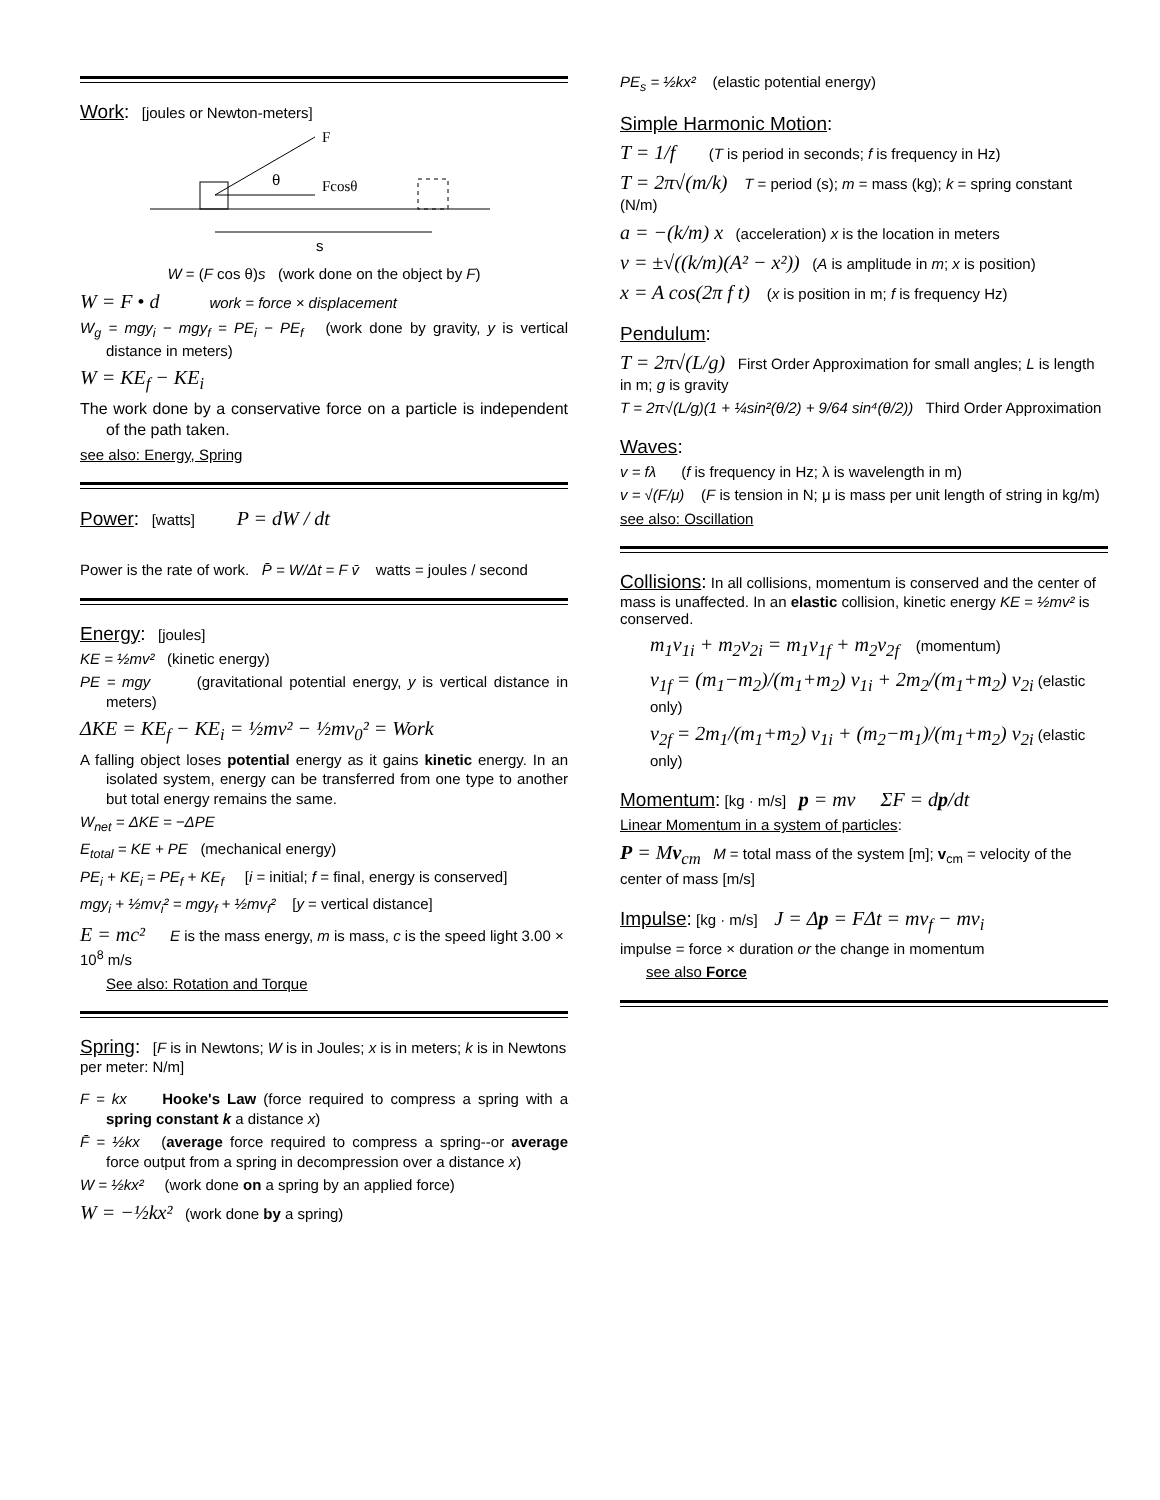Work:
[joules or Newton-meters]
F
Fcosθ
θ
s
W = (F cos θ)s (work done on the object by F)
W = F • d work = force × displacement
W<sub>g</sub> = mgy<sub>i</sub> − mgy<sub>f</sub> = PE<sub>i</sub> − PE<sub>f</sub> (work done by gravity, y is vertical distance in meters)
W = KE<sub>f</sub> − KE<sub>i</sub>
The work done by a conservative force on a particle is independent of the path taken.
see also: Energy, Spring
Power:
[watts] P = dW / dt
Power is the rate of work. P̄ = W/Δt = F v̄ watts = joules / second
Energy:
[joules]
KE = ½mv² (kinetic energy)
PE = mgy (gravitational potential energy, y is vertical distance in meters)
ΔKE = KE<sub>f</sub> − KE<sub>i</sub> = ½mv² − ½mv<sub>0</sub>² = Work
A falling object loses potential energy as it gains kinetic energy. In an isolated system, energy can be transferred from one type to another but total energy remains the same.
W<sub>net</sub> = ΔKE = −ΔPE
E<sub>total</sub> = KE + PE (mechanical energy)
PE<sub>i</sub> + KE<sub>i</sub> = PE<sub>f</sub> + KE<sub>f</sub> [i = initial; f = final, energy is conserved]
mgy<sub>i</sub> + ½mv<sub>i</sub>² = mgy<sub>f</sub> + ½mv<sub>f</sub>² [y = vertical distance]
E = mc² E is the mass energy, m is mass, c is the speed light 3.00 × 10<sup>8</sup> m/s
See also: Rotation and Torque
Spring:
[F is in Newtons; W is in Joules; x is in meters; k is in Newtons per meter: N/m]
F = kx Hooke's Law (force required to compress a spring with a spring constant k a distance x)
F̄ = ½kx (average force required to compress a spring--or average force output from a spring in decompression over a distance x)
W = ½kx² (work done on a spring by an applied force)
W = −½kx² (work done by a spring)
PE<sub>s</sub> = ½kx² (elastic potential energy)
Simple Harmonic Motion:
T = 1/f (T is period in seconds; f is frequency in Hz)
T = 2π√(m/k) T = period (s); m = mass (kg); k = spring constant (N/m)
a = −(k/m) x (acceleration) x is the location in meters
v = ±√((k/m)(A² − x²)) (A is amplitude in m; x is position)
x = A cos(2π f t) (x is position in m; f is frequency Hz)
Pendulum:
T = 2π√(L/g) First Order Approximation for small angles; L is length in m; g is gravity
T = 2π√(L/g)(1 + ¼sin²(θ/2) + 9/64 sin⁴(θ/2)) Third Order Approximation
Waves:
v = fλ (f is frequency in Hz; λ is wavelength in m)
v = √(F/μ) (F is tension in N; μ is mass per unit length of string in kg/m)
see also: Oscillation
Collisions:
In all collisions, momentum is conserved and the center of mass is unaffected. In an elastic collision, kinetic energy KE = ½mv² is conserved.
m<sub>1</sub>v<sub>1i</sub> + m<sub>2</sub>v<sub>2i</sub> = m<sub>1</sub>v<sub>1f</sub> + m<sub>2</sub>v<sub>2f</sub> (momentum)
v<sub>1f</sub> = (m<sub>1</sub>−m<sub>2</sub>)/(m<sub>1</sub>+m<sub>2</sub>) v<sub>1i</sub> + 2m<sub>2</sub>/(m<sub>1</sub>+m<sub>2</sub>) v<sub>2i</sub> (elastic only)
v<sub>2f</sub> = 2m<sub>1</sub>/(m<sub>1</sub>+m<sub>2</sub>) v<sub>1i</sub> + (m<sub>2</sub>−m<sub>1</sub>)/(m<sub>1</sub>+m<sub>2</sub>) v<sub>2i</sub> (elastic only)
Momentum:
[kg · m/s] p = mv ΣF = dp/dt
Linear Momentum in a system of particles:
P = Mv<sub>cm</sub> M = total mass of the system [m]; v<sub>cm</sub> = velocity of the center of mass [m/s]
Impulse:
[kg · m/s] J = Δp = FΔt = mv<sub>f</sub> − mv<sub>i</sub>
impulse = force × duration or the change in momentum
see also Force